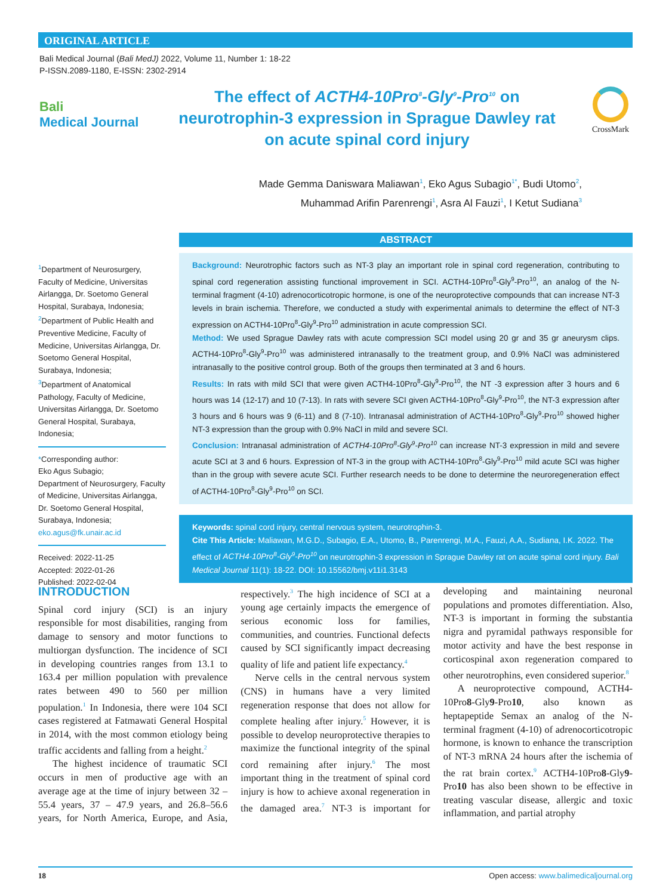ORIGINAL ARTICLE
Bali Medical Journal (Bali MedJ) 2022, Volume 11, Number 1: 18-22
P-ISSN.2089-1180, E-ISSN: 2302-2914
Bali
Medical Journal
The effect of ACTH4-10Pro<sup>8</sup>-Gly<sup>9</sup>-Pro<sup>10</sup> on neurotrophin-3 expression in Sprague Dawley rat on acute spinal cord injury
CrossMark
Made Gemma Daniswara Maliawan<sup>1</sup>, Eko Agus Subagio<sup>1*</sup>, Budi Utomo<sup>2</sup>,
Muhammad Arifin Parenrengi<sup>1</sup>, Asra Al Fauzi<sup>1</sup>, I Ketut Sudiana<sup>3</sup>
<sup>1</sup> Department of Neurosurgery, Faculty of Medicine, Universitas Airlangga, Dr. Soetomo General Hospital, Surabaya, Indonesia;
<sup>2</sup> Department of Public Health and Preventive Medicine, Faculty of Medicine, Universitas Airlangga, Dr. Soetomo General Hospital, Surabaya, Indonesia;
<sup>3</sup> Department of Anatomical Pathology, Faculty of Medicine, Universitas Airlangga, Dr. Soetomo General Hospital, Surabaya, Indonesia;
*Corresponding author:
Eko Agus Subagio;
Department of Neurosurgery, Faculty of Medicine, Universitas Airlangga, Dr. Soetomo General Hospital, Surabaya, Indonesia;
eko.agus@fk.unair.ac.id
Received: 2022-11-25
Accepted: 2022-01-26
Published: 2022-02-04
ABSTRACT
Background: Neurotrophic factors such as NT-3 play an important role in spinal cord regeneration, contributing to spinal cord regeneration assisting functional improvement in SCI. ACTH4-10Pro<sup>8</sup>-Gly<sup>9</sup>-Pro<sup>10</sup>, an analog of the N-terminal fragment (4-10) adrenocorticotropic hormone, is one of the neuroprotective compounds that can increase NT-3 levels in brain ischemia. Therefore, we conducted a study with experimental animals to determine the effect of NT-3 expression on ACTH4-10Pro<sup>8</sup>-Gly<sup>9</sup>-Pro<sup>10</sup> administration in acute compression SCI.
Method: We used Sprague Dawley rats with acute compression SCI model using 20 gr and 35 gr aneurysm clips. ACTH4-10Pro<sup>8</sup>-Gly<sup>9</sup>-Pro<sup>10</sup> was administered intranasally to the treatment group, and 0.9% NaCl was administered intranasally to the positive control group. Both of the groups then terminated at 3 and 6 hours.
Results: In rats with mild SCI that were given ACTH4-10Pro<sup>8</sup>-Gly<sup>9</sup>-Pro<sup>10</sup>, the NT -3 expression after 3 hours and 6 hours was 14 (12-17) and 10 (7-13). In rats with severe SCI given ACTH4-10Pro<sup>8</sup>-Gly<sup>9</sup>-Pro<sup>10</sup>, the NT-3 expression after 3 hours and 6 hours was 9 (6-11) and 8 (7-10). Intranasal administration of ACTH4-10Pro<sup>8</sup>-Gly<sup>9</sup>-Pro<sup>10</sup> showed higher NT-3 expression than the group with 0.9% NaCl in mild and severe SCI.
Conclusion: Intranasal administration of ACTH4-10Pro<sup>8</sup>-Gly<sup>9</sup>-Pro<sup>10</sup> can increase NT-3 expression in mild and severe acute SCI at 3 and 6 hours. Expression of NT-3 in the group with ACTH4-10Pro<sup>8</sup>-Gly<sup>9</sup>-Pro<sup>10</sup> mild acute SCI was higher than in the group with severe acute SCI. Further research needs to be done to determine the neuroregeneration effect of ACTH4-10Pro<sup>8</sup>-Gly<sup>9</sup>-Pro<sup>10</sup> on SCI.
Keywords: spinal cord injury, central nervous system, neurotrophin-3.
Cite This Article: Maliawan, M.G.D., Subagio, E.A., Utomo, B., Parenrengi, M.A., Fauzi, A.A., Sudiana, I.K. 2022. The effect of ACTH4-10Pro<sup>8</sup>-Gly<sup>9</sup>-Pro<sup>10</sup> on neurotrophin-3 expression in Sprague Dawley rat on acute spinal cord injury. Bali Medical Journal 11(1): 18-22. DOI: 10.15562/bmj.v11i1.3143
INTRODUCTION
Spinal cord injury (SCI) is an injury responsible for most disabilities, ranging from damage to sensory and motor functions to multiorgan dysfunction. The incidence of SCI in developing countries ranges from 13.1 to 163.4 per million population with prevalence rates between 490 to 560 per million population.<sup>1</sup> In Indonesia, there were 104 SCI cases registered at Fatmawati General Hospital in 2014, with the most common etiology being traffic accidents and falling from a height.<sup>2</sup>
The highest incidence of traumatic SCI occurs in men of productive age with an average age at the time of injury between 32 – 55.4 years, 37 – 47.9 years, and 26.8–56.6 years, for North America, Europe, and Asia, respectively.<sup>3</sup> The high incidence of SCI at a young age certainly impacts the emergence of serious economic loss for families, communities, and countries. Functional defects caused by SCI significantly impact decreasing quality of life and patient life expectancy.<sup>4</sup>
Nerve cells in the central nervous system (CNS) in humans have a very limited regeneration response that does not allow for complete healing after injury.<sup>5</sup> However, it is possible to develop neuroprotective therapies to maximize the functional integrity of the spinal cord remaining after injury.<sup>6</sup> The most important thing in the treatment of spinal cord injury is how to achieve axonal regeneration in the damaged area.<sup>7</sup> NT-3 is important for developing and maintaining neuronal populations and promotes differentiation. Also, NT-3 is important in forming the substantia nigra and pyramidal pathways responsible for motor activity and have the best response in corticospinal axon regeneration compared to other neurotrophins, even considered superior.<sup>8</sup>
A neuroprotective compound, ACTH4-10Pro8-Gly9-Pro10, also known as heptapeptide Semax an analog of the N-terminal fragment (4-10) of adrenocorticotropic hormone, is known to enhance the transcription of NT-3 mRNA 24 hours after the ischemia of the rat brain cortex.<sup>9</sup> ACTH4-10Pro8-Gly9-Pro10 has also been shown to be effective in treating vascular disease, allergic and toxic inflammation, and partial atrophy
18 Open access: www.balimedicaljournal.org